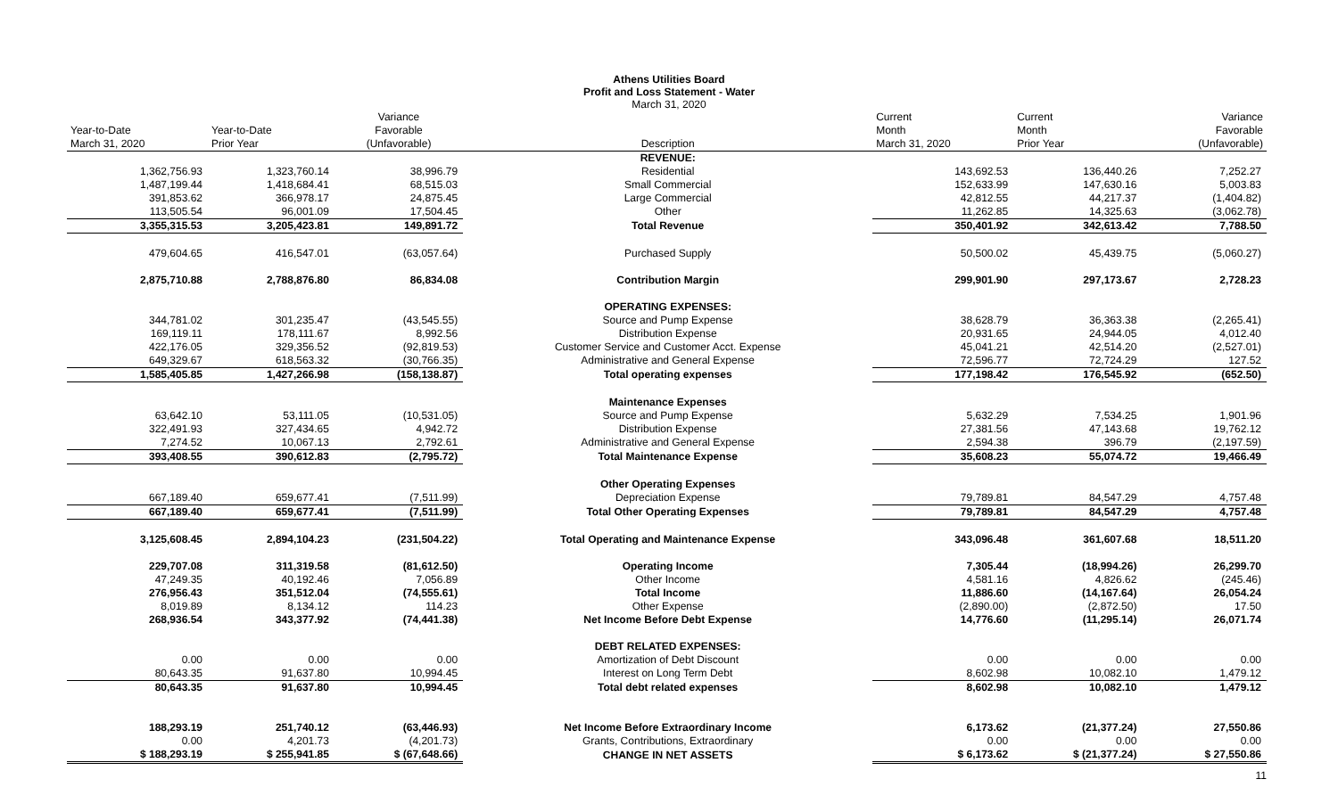Athens Utilities Board
Profit and Loss Statement - Water
March 31, 2020
| Year-to-Date March 31, 2020 | Year-to-Date Prior Year | Variance Favorable (Unfavorable) | Description | Current Month March 31, 2020 | Current Month Prior Year | Variance Favorable (Unfavorable) |
| --- | --- | --- | --- | --- | --- | --- |
| | | | REVENUE: | | | |
| 1,362,756.93 | 1,323,760.14 | 38,996.79 | Residential | 143,692.53 | 136,440.26 | 7,252.27 |
| 1,487,199.44 | 1,418,684.41 | 68,515.03 | Small Commercial | 152,633.99 | 147,630.16 | 5,003.83 |
| 391,853.62 | 366,978.17 | 24,875.45 | Large Commercial | 42,812.55 | 44,217.37 | (1,404.82) |
| 113,505.54 | 96,001.09 | 17,504.45 | Other | 11,262.85 | 14,325.63 | (3,062.78) |
| 3,355,315.53 | 3,205,423.81 | 149,891.72 | Total Revenue | 350,401.92 | 342,613.42 | 7,788.50 |
| 479,604.65 | 416,547.01 | (63,057.64) | Purchased Supply | 50,500.02 | 45,439.75 | (5,060.27) |
| 2,875,710.88 | 2,788,876.80 | 86,834.08 | Contribution Margin | 299,901.90 | 297,173.67 | 2,728.23 |
| | | | OPERATING EXPENSES: | | | |
| 344,781.02 | 301,235.47 | (43,545.55) | Source and Pump Expense | 38,628.79 | 36,363.38 | (2,265.41) |
| 169,119.11 | 178,111.67 | 8,992.56 | Distribution Expense | 20,931.65 | 24,944.05 | 4,012.40 |
| 422,176.05 | 329,356.52 | (92,819.53) | Customer Service and Customer Acct. Expense | 45,041.21 | 42,514.20 | (2,527.01) |
| 649,329.67 | 618,563.32 | (30,766.35) | Administrative and General Expense | 72,596.77 | 72,724.29 | 127.52 |
| 1,585,405.85 | 1,427,266.98 | (158,138.87) | Total operating expenses | 177,198.42 | 176,545.92 | (652.50) |
| | | | Maintenance Expenses | | | |
| 63,642.10 | 53,111.05 | (10,531.05) | Source and Pump Expense | 5,632.29 | 7,534.25 | 1,901.96 |
| 322,491.93 | 327,434.65 | 4,942.72 | Distribution Expense | 27,381.56 | 47,143.68 | 19,762.12 |
| 7,274.52 | 10,067.13 | 2,792.61 | Administrative and General Expense | 2,594.38 | 396.79 | (2,197.59) |
| 393,408.55 | 390,612.83 | (2,795.72) | Total Maintenance Expense | 35,608.23 | 55,074.72 | 19,466.49 |
| | | | Other Operating Expenses | | | |
| 667,189.40 | 659,677.41 | (7,511.99) | Depreciation Expense | 79,789.81 | 84,547.29 | 4,757.48 |
| 667,189.40 | 659,677.41 | (7,511.99) | Total Other Operating Expenses | 79,789.81 | 84,547.29 | 4,757.48 |
| 3,125,608.45 | 2,894,104.23 | (231,504.22) | Total Operating and Maintenance Expense | 343,096.48 | 361,607.68 | 18,511.20 |
| 229,707.08 | 311,319.58 | (81,612.50) | Operating Income | 7,305.44 | (18,994.26) | 26,299.70 |
| 47,249.35 | 40,192.46 | 7,056.89 | Other Income | 4,581.16 | 4,826.62 | (245.46) |
| 276,956.43 | 351,512.04 | (74,555.61) | Total Income | 11,886.60 | (14,167.64) | 26,054.24 |
| 8,019.89 | 8,134.12 | 114.23 | Other Expense | (2,890.00) | (2,872.50) | 17.50 |
| 268,936.54 | 343,377.92 | (74,441.38) | Net Income Before Debt Expense | 14,776.60 | (11,295.14) | 26,071.74 |
| | | | DEBT RELATED EXPENSES: | | | |
| 0.00 | 0.00 | 0.00 | Amortization of Debt Discount | 0.00 | 0.00 | 0.00 |
| 80,643.35 | 91,637.80 | 10,994.45 | Interest on Long Term Debt | 8,602.98 | 10,082.10 | 1,479.12 |
| 80,643.35 | 91,637.80 | 10,994.45 | Total debt related expenses | 8,602.98 | 10,082.10 | 1,479.12 |
| 188,293.19 | 251,740.12 | (63,446.93) | Net Income Before Extraordinary Income | 6,173.62 | (21,377.24) | 27,550.86 |
| 0.00 | 4,201.73 | (4,201.73) | Grants, Contributions, Extraordinary | 0.00 | 0.00 | 0.00 |
| $ 188,293.19 | $ 255,941.85 | $ (67,648.66) | CHANGE IN NET ASSETS | $ 6,173.62 | $ (21,377.24) | $ 27,550.86 |
11